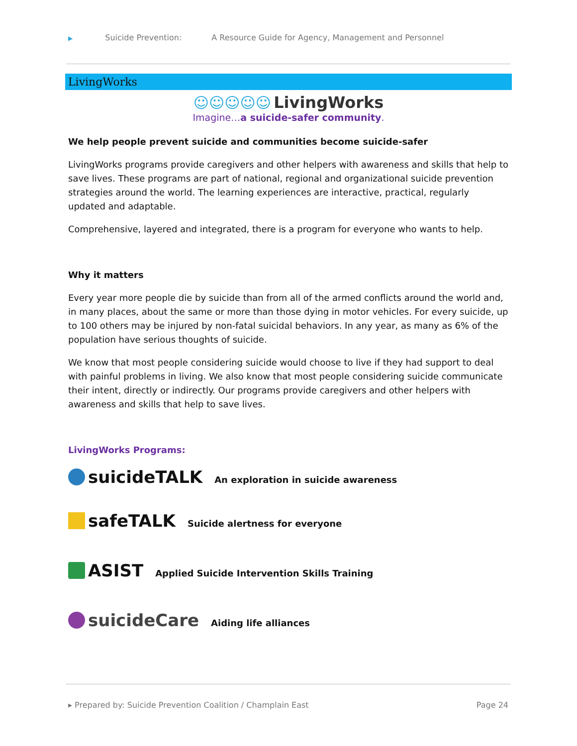▶ Suicide Prevention: A Resource Guide for Agency, Management and Personnel
LivingWorks
☺☺☺☺☺ LivingWorks
Imagine…a suicide-safer community.
We help people prevent suicide and communities become suicide-safer
LivingWorks programs provide caregivers and other helpers with awareness and skills that help to save lives. These programs are part of national, regional and organizational suicide prevention strategies around the world. The learning experiences are interactive, practical, regularly updated and adaptable.
Comprehensive, layered and integrated, there is a program for everyone who wants to help.
Why it matters
Every year more people die by suicide than from all of the armed conflicts around the world and, in many places, about the same or more than those dying in motor vehicles. For every suicide, up to 100 others may be injured by non-fatal suicidal behaviors. In any year, as many as 6% of the population have serious thoughts of suicide.
We know that most people considering suicide would choose to live if they had support to deal with painful problems in living. We also know that most people considering suicide communicate their intent, directly or indirectly. Our programs provide caregivers and other helpers with awareness and skills that help to save lives.
LivingWorks Programs:
suicideTALK An exploration in suicide awareness
safeTALK Suicide alertness for everyone
ASIST Applied Suicide Intervention Skills Training
suicideCare Aiding life alliances
▸ Prepared by: Suicide Prevention Coalition / Champlain East Page 24